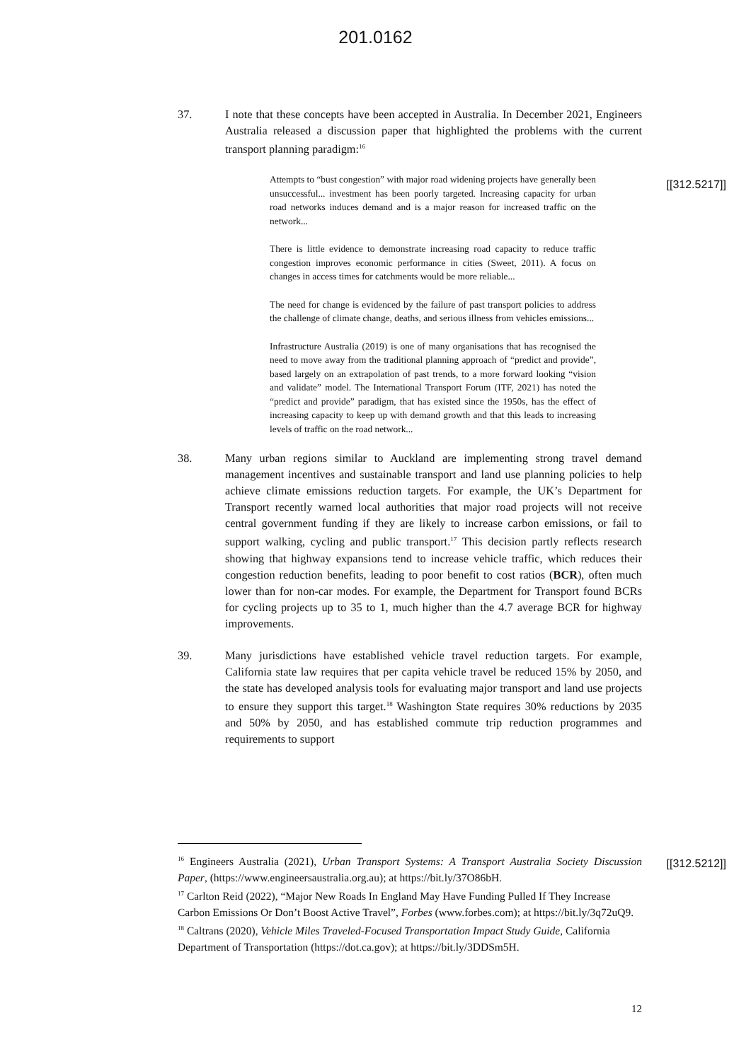201.0162
[[312.5217]]
37. I note that these concepts have been accepted in Australia. In December 2021, Engineers Australia released a discussion paper that highlighted the problems with the current transport planning paradigm:<sup>16</sup>
Attempts to “bust congestion” with major road widening projects have generally been unsuccessful... investment has been poorly targeted. Increasing capacity for urban road networks induces demand and is a major reason for increased traffic on the network...
There is little evidence to demonstrate increasing road capacity to reduce traffic congestion improves economic performance in cities (Sweet, 2011). A focus on changes in access times for catchments would be more reliable...
The need for change is evidenced by the failure of past transport policies to address the challenge of climate change, deaths, and serious illness from vehicles emissions...
Infrastructure Australia (2019) is one of many organisations that has recognised the need to move away from the traditional planning approach of “predict and provide”, based largely on an extrapolation of past trends, to a more forward looking “vision and validate” model. The International Transport Forum (ITF, 2021) has noted the “predict and provide” paradigm, that has existed since the 1950s, has the effect of increasing capacity to keep up with demand growth and that this leads to increasing levels of traffic on the road network...
38. Many urban regions similar to Auckland are implementing strong travel demand management incentives and sustainable transport and land use planning policies to help achieve climate emissions reduction targets. For example, the UK’s Department for Transport recently warned local authorities that major road projects will not receive central government funding if they are likely to increase carbon emissions, or fail to support walking, cycling and public transport.<sup>17</sup> This decision partly reflects research showing that highway expansions tend to increase vehicle traffic, which reduces their congestion reduction benefits, leading to poor benefit to cost ratios (BCR), often much lower than for non-car modes. For example, the Department for Transport found BCRs for cycling projects up to 35 to 1, much higher than the 4.7 average BCR for highway improvements.
39. Many jurisdictions have established vehicle travel reduction targets. For example, California state law requires that per capita vehicle travel be reduced 15% by 2050, and the state has developed analysis tools for evaluating major transport and land use projects to ensure they support this target.<sup>18</sup> Washington State requires 30% reductions by 2035 and 50% by 2050, and has established commute trip reduction programmes and requirements to support
[[312.5212]]
<sup>16</sup> Engineers Australia (2021), Urban Transport Systems: A Transport Australia Society Discussion Paper, (https://www.engineersaustralia.org.au); at https://bit.ly/37O86bH.
<sup>17</sup> Carlton Reid (2022), “Major New Roads In England May Have Funding Pulled If They Increase Carbon Emissions Or Don’t Boost Active Travel”, Forbes (www.forbes.com); at https://bit.ly/3q72uQ9.
<sup>18</sup> Caltrans (2020), Vehicle Miles Traveled-Focused Transportation Impact Study Guide, California Department of Transportation (https://dot.ca.gov); at https://bit.ly/3DDSm5H.
12